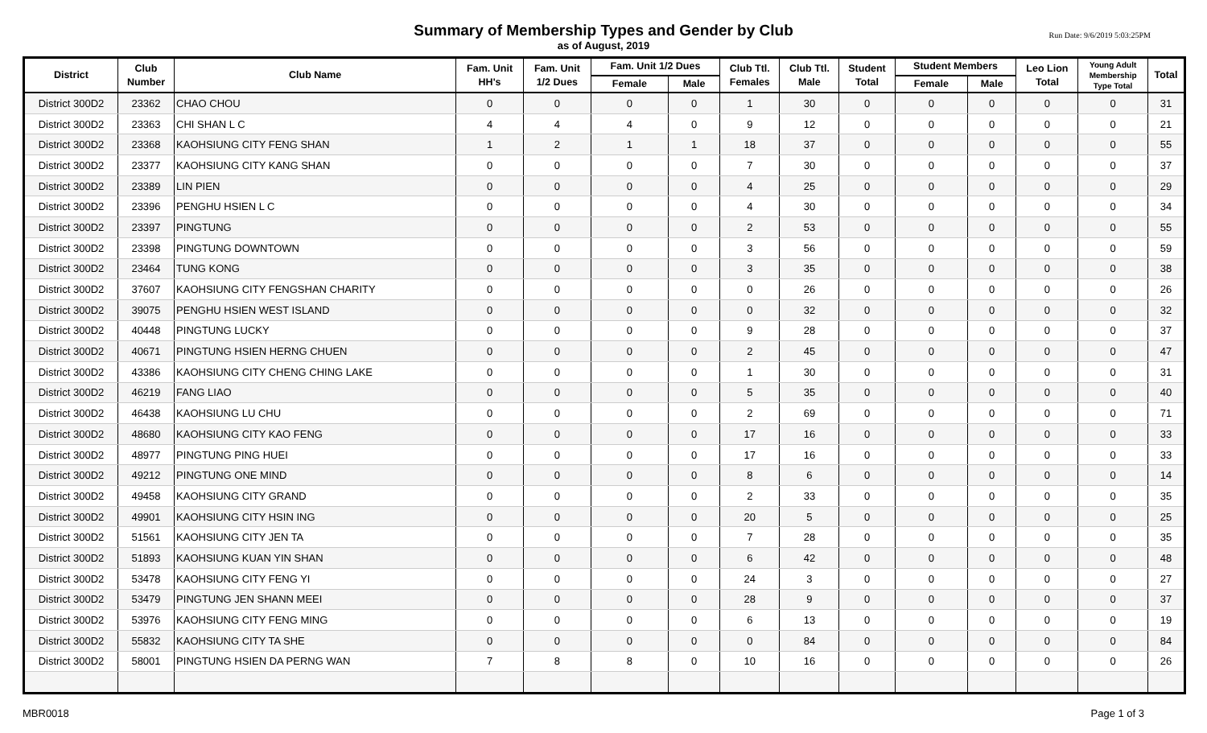Summary of Membership Types and Gender by Club
as of August, 2019
Run Date: 9/6/2019 5:03:25PM
| District | Club Number | Club Name | Fam. Unit HH's | Fam. Unit 1/2 Dues | Fam. Unit 1/2 Dues | | Club Ttl. Females | Club Ttl. Male | Student Total | Student Members | | Leo Lion Total | Young Adult Membership Type Total | Total |
| --- | --- | --- | --- | --- | --- | --- | --- | --- | --- | --- | --- | --- | --- | --- |
| | | | | | Female | Male | | | | Female | Male | | | |
| District 300D2 | 23362 | CHAO CHOU | 0 | 0 | 0 | 0 | 1 | 30 | 0 | 0 | 0 | 0 | 0 | 31 |
| District 300D2 | 23363 | CHI SHAN L C | 4 | 4 | 4 | 0 | 9 | 12 | 0 | 0 | 0 | 0 | 0 | 21 |
| District 300D2 | 23368 | KAOHSIUNG CITY FENG SHAN | 1 | 2 | 1 | 1 | 18 | 37 | 0 | 0 | 0 | 0 | 0 | 55 |
| District 300D2 | 23377 | KAOHSIUNG CITY KANG SHAN | 0 | 0 | 0 | 0 | 7 | 30 | 0 | 0 | 0 | 0 | 0 | 37 |
| District 300D2 | 23389 | LIN PIEN | 0 | 0 | 0 | 0 | 4 | 25 | 0 | 0 | 0 | 0 | 0 | 29 |
| District 300D2 | 23396 | PENGHU HSIEN L C | 0 | 0 | 0 | 0 | 4 | 30 | 0 | 0 | 0 | 0 | 0 | 34 |
| District 300D2 | 23397 | PINGTUNG | 0 | 0 | 0 | 0 | 2 | 53 | 0 | 0 | 0 | 0 | 0 | 55 |
| District 300D2 | 23398 | PINGTUNG DOWNTOWN | 0 | 0 | 0 | 0 | 3 | 56 | 0 | 0 | 0 | 0 | 0 | 59 |
| District 300D2 | 23464 | TUNG KONG | 0 | 0 | 0 | 0 | 3 | 35 | 0 | 0 | 0 | 0 | 0 | 38 |
| District 300D2 | 37607 | KAOHSIUNG CITY FENGSHAN CHARITY | 0 | 0 | 0 | 0 | 0 | 26 | 0 | 0 | 0 | 0 | 0 | 26 |
| District 300D2 | 39075 | PENGHU HSIEN WEST ISLAND | 0 | 0 | 0 | 0 | 0 | 32 | 0 | 0 | 0 | 0 | 0 | 32 |
| District 300D2 | 40448 | PINGTUNG LUCKY | 0 | 0 | 0 | 0 | 9 | 28 | 0 | 0 | 0 | 0 | 0 | 37 |
| District 300D2 | 40671 | PINGTUNG HSIEN HERNG CHUEN | 0 | 0 | 0 | 0 | 2 | 45 | 0 | 0 | 0 | 0 | 0 | 47 |
| District 300D2 | 43386 | KAOHSIUNG CITY CHENG CHING LAKE | 0 | 0 | 0 | 0 | 1 | 30 | 0 | 0 | 0 | 0 | 0 | 31 |
| District 300D2 | 46219 | FANG LIAO | 0 | 0 | 0 | 0 | 5 | 35 | 0 | 0 | 0 | 0 | 0 | 40 |
| District 300D2 | 46438 | KAOHSIUNG LU CHU | 0 | 0 | 0 | 0 | 2 | 69 | 0 | 0 | 0 | 0 | 0 | 71 |
| District 300D2 | 48680 | KAOHSIUNG CITY KAO FENG | 0 | 0 | 0 | 0 | 17 | 16 | 0 | 0 | 0 | 0 | 0 | 33 |
| District 300D2 | 48977 | PINGTUNG PING HUEI | 0 | 0 | 0 | 0 | 17 | 16 | 0 | 0 | 0 | 0 | 0 | 33 |
| District 300D2 | 49212 | PINGTUNG ONE MIND | 0 | 0 | 0 | 0 | 8 | 6 | 0 | 0 | 0 | 0 | 0 | 14 |
| District 300D2 | 49458 | KAOHSIUNG CITY GRAND | 0 | 0 | 0 | 0 | 2 | 33 | 0 | 0 | 0 | 0 | 0 | 35 |
| District 300D2 | 49901 | KAOHSIUNG CITY HSIN ING | 0 | 0 | 0 | 0 | 20 | 5 | 0 | 0 | 0 | 0 | 0 | 25 |
| District 300D2 | 51561 | KAOHSIUNG CITY JEN TA | 0 | 0 | 0 | 0 | 7 | 28 | 0 | 0 | 0 | 0 | 0 | 35 |
| District 300D2 | 51893 | KAOHSIUNG KUAN YIN SHAN | 0 | 0 | 0 | 0 | 6 | 42 | 0 | 0 | 0 | 0 | 0 | 48 |
| District 300D2 | 53478 | KAOHSIUNG CITY FENG YI | 0 | 0 | 0 | 0 | 24 | 3 | 0 | 0 | 0 | 0 | 0 | 27 |
| District 300D2 | 53479 | PINGTUNG JEN SHANN MEEI | 0 | 0 | 0 | 0 | 28 | 9 | 0 | 0 | 0 | 0 | 0 | 37 |
| District 300D2 | 53976 | KAOHSIUNG CITY FENG MING | 0 | 0 | 0 | 0 | 6 | 13 | 0 | 0 | 0 | 0 | 0 | 19 |
| District 300D2 | 55832 | KAOHSIUNG CITY TA SHE | 0 | 0 | 0 | 0 | 0 | 84 | 0 | 0 | 0 | 0 | 0 | 84 |
| District 300D2 | 58001 | PINGTUNG HSIEN DA PERNG WAN | 7 | 8 | 8 | 0 | 10 | 16 | 0 | 0 | 0 | 0 | 0 | 26 |
MBR0018 Page 1 of 3